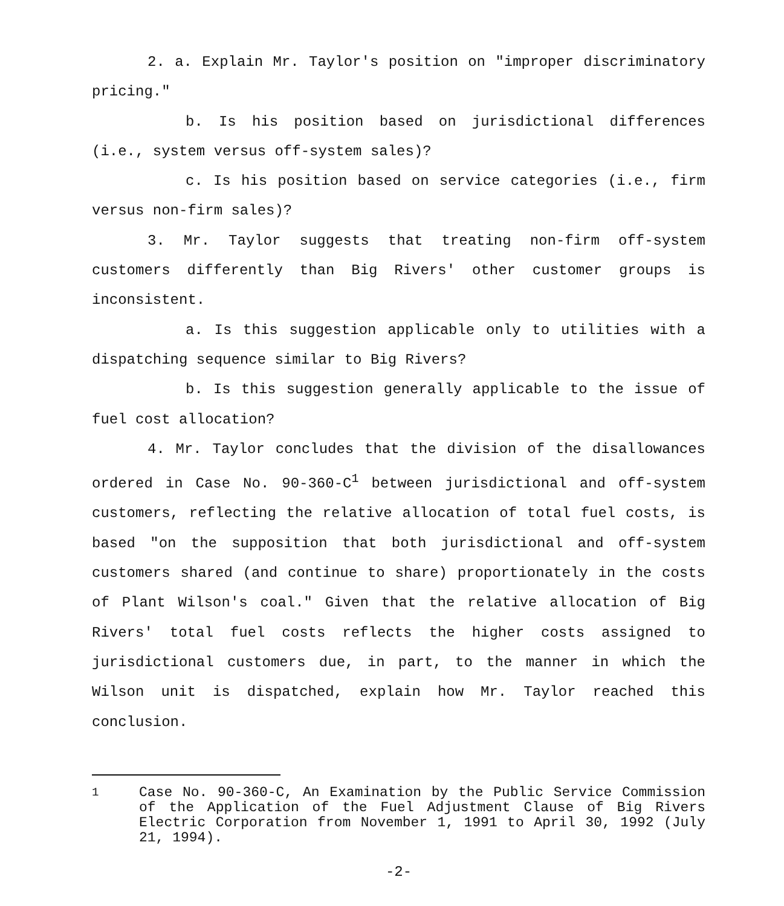2. a. Explain Mr. Taylor's position on "improper discriminatory pricing."
b. Is his position based on jurisdictional differences (i.e., system versus off-system sales)?
c. Is his position based on service categories (i.e., firm versus non-firm sales)?
3. Mr. Taylor suggests that treating non-firm off-system customers differently than Big Rivers' other customer groups is inconsistent.
a. Is this suggestion applicable only to utilities with a dispatching sequence similar to Big Rivers?
b. Is this suggestion generally applicable to the issue of fuel cost allocation?
4. Mr. Taylor concludes that the division of the disallowances ordered in Case No. 90-360-C<sup>1</sup> between jurisdictional and off-system customers, reflecting the relative allocation of total fuel costs, is based "on the supposition that both jurisdictional and off-system customers shared (and continue to share) proportionately in the costs of Plant Wilson's coal." Given that the relative allocation of Big Rivers' total fuel costs reflects the higher costs assigned to jurisdictional customers due, in part, to the manner in which the Wilson unit is dispatched, explain how Mr. Taylor reached this conclusion.
<sup>1</sup> Case No. 90-360-C, An Examination by the Public Service Commission of the Application of the Fuel Adjustment Clause of Big Rivers Electric Corporation from November 1, 1991 to April 30, 1992 (July 21, 1994).
-2-